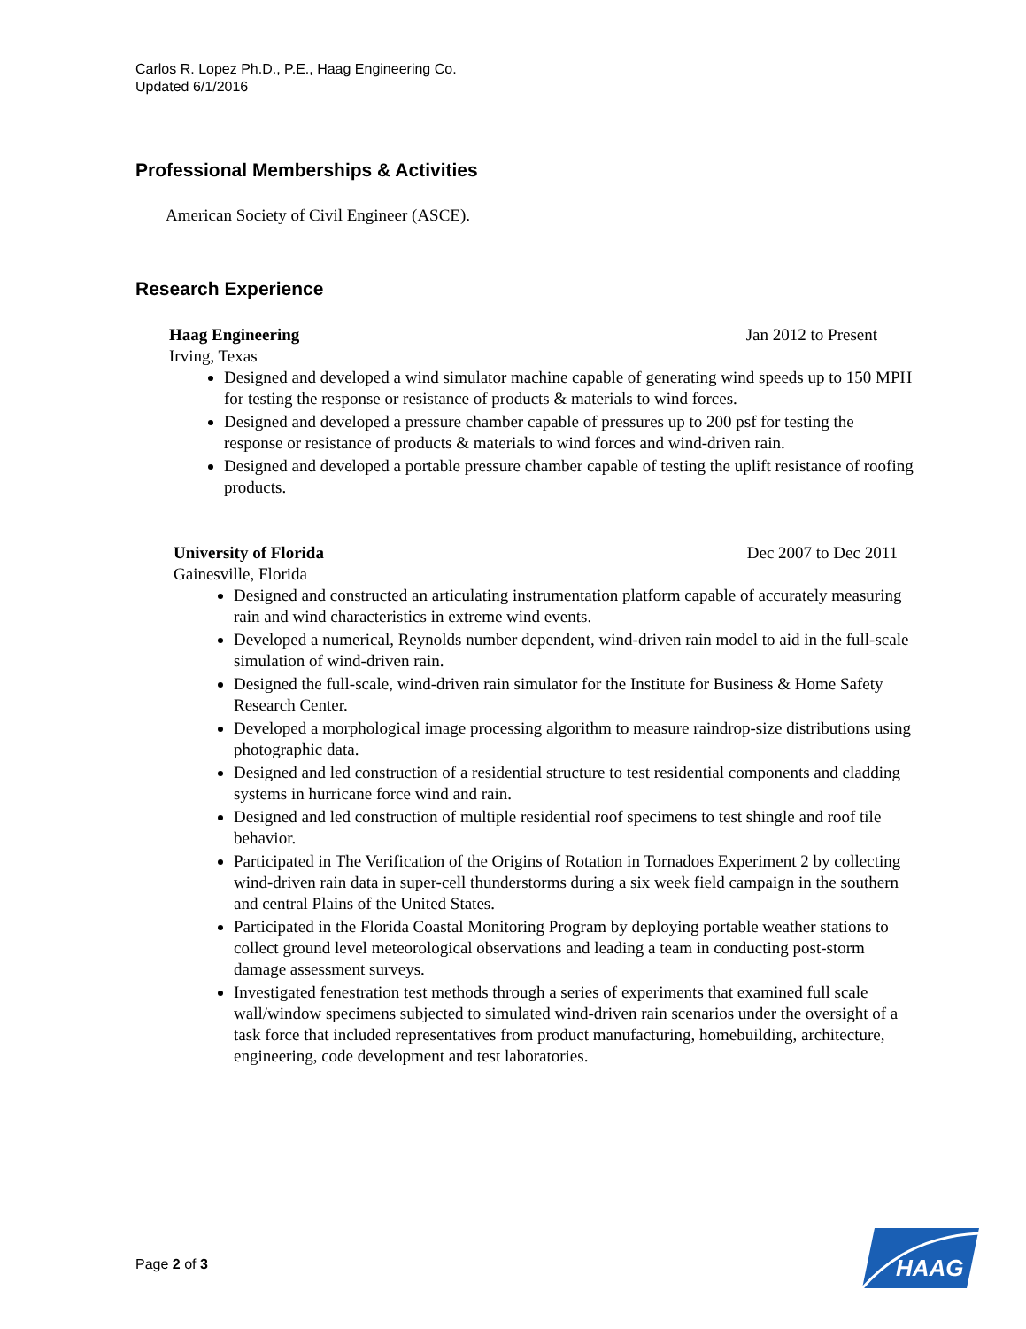Carlos R. Lopez Ph.D., P.E., Haag Engineering Co.
Updated 6/1/2016
Professional Memberships & Activities
American Society of Civil Engineer (ASCE).
Research Experience
Haag Engineering Jan 2012 to Present
Irving, Texas
Designed and developed a wind simulator machine capable of generating wind speeds up to 150 MPH for testing the response or resistance of products & materials to wind forces.
Designed and developed a pressure chamber capable of pressures up to 200 psf for testing the response or resistance of products & materials to wind forces and wind-driven rain.
Designed and developed a portable pressure chamber capable of testing the uplift resistance of roofing products.
University of Florida Dec 2007 to Dec 2011
Gainesville, Florida
Designed and constructed an articulating instrumentation platform capable of accurately measuring rain and wind characteristics in extreme wind events.
Developed a numerical, Reynolds number dependent, wind-driven rain model to aid in the full-scale simulation of wind-driven rain.
Designed the full-scale, wind-driven rain simulator for the Institute for Business & Home Safety Research Center.
Developed a morphological image processing algorithm to measure raindrop-size distributions using photographic data.
Designed and led construction of a residential structure to test residential components and cladding systems in hurricane force wind and rain.
Designed and led construction of multiple residential roof specimens to test shingle and roof tile behavior.
Participated in The Verification of the Origins of Rotation in Tornadoes Experiment 2 by collecting wind-driven rain data in super-cell thunderstorms during a six week field campaign in the southern and central Plains of the United States.
Participated in the Florida Coastal Monitoring Program by deploying portable weather stations to collect ground level meteorological observations and leading a team in conducting post-storm damage assessment surveys.
Investigated fenestration test methods through a series of experiments that examined full scale wall/window specimens subjected to simulated wind-driven rain scenarios under the oversight of a task force that included representatives from product manufacturing, homebuilding, architecture, engineering, code development and test laboratories.
Page 2 of 3
HAAG